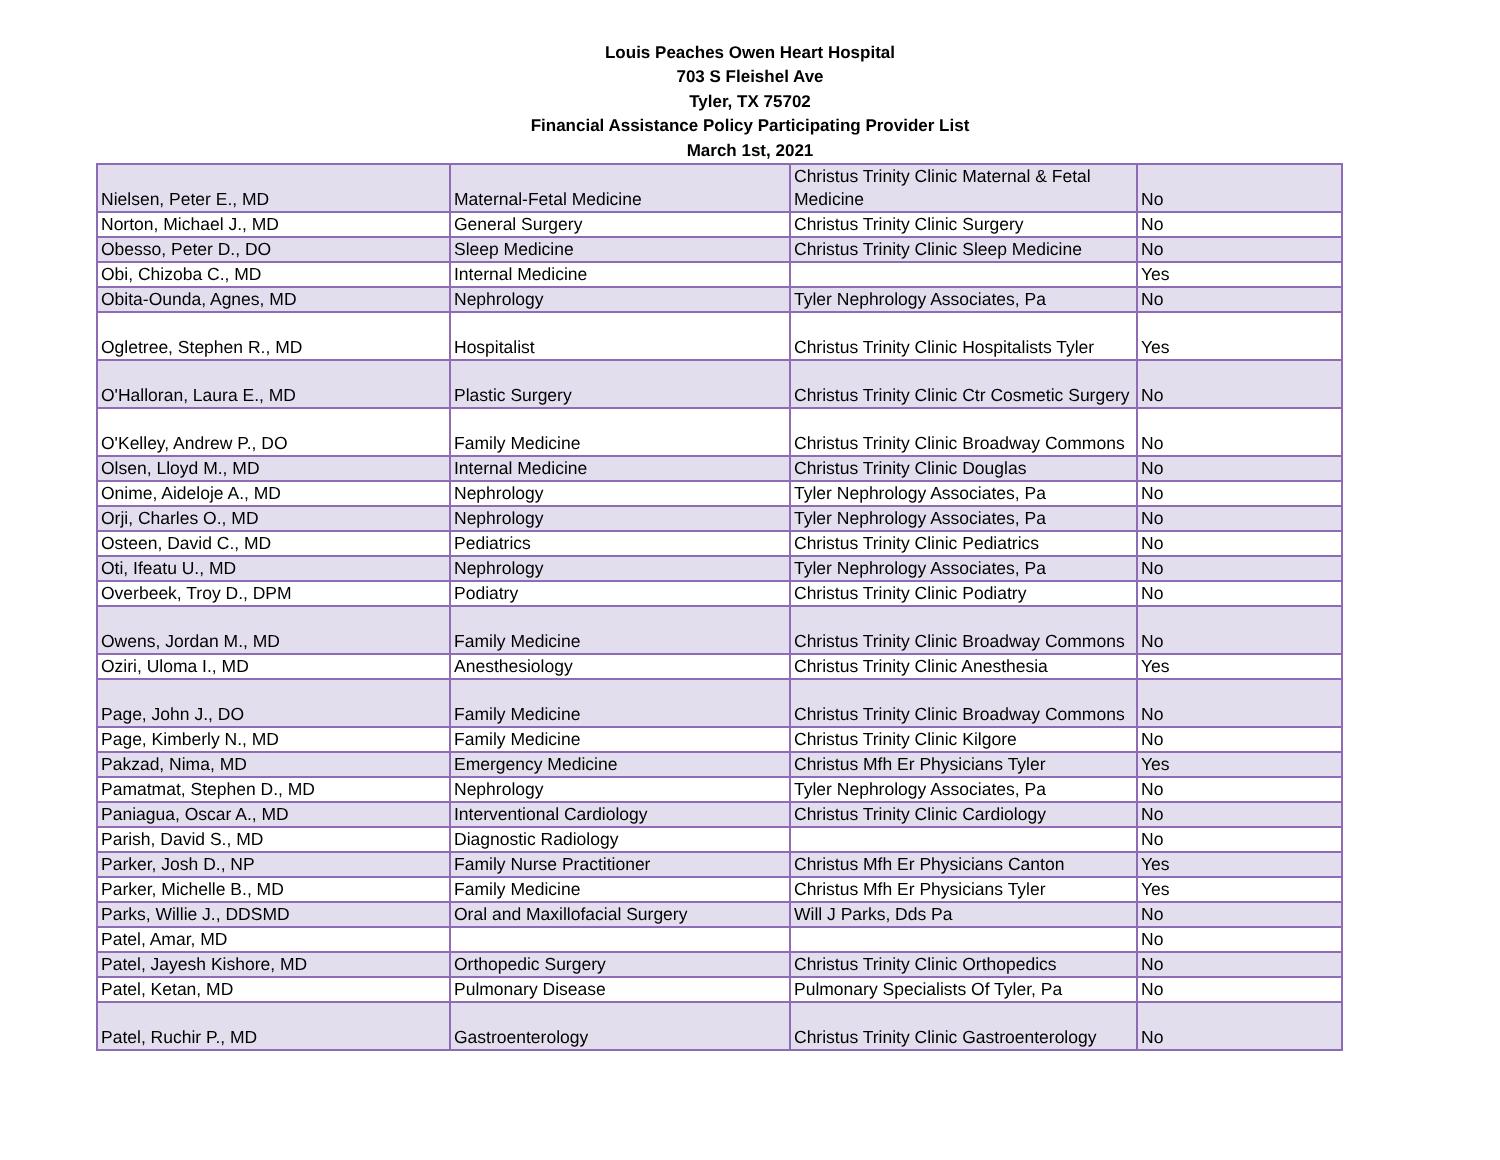Louis Peaches Owen Heart Hospital
703 S Fleishel Ave
Tyler, TX 75702
Financial Assistance Policy Participating Provider List
March 1st, 2021
| Nielsen, Peter E., MD | Maternal-Fetal Medicine | Christus Trinity Clinic Maternal & Fetal Medicine | No |
| Norton, Michael J., MD | General Surgery | Christus Trinity Clinic Surgery | No |
| Obesso, Peter D., DO | Sleep Medicine | Christus Trinity Clinic Sleep Medicine | No |
| Obi, Chizoba C., MD | Internal Medicine | | Yes |
| Obita-Ounda, Agnes, MD | Nephrology | Tyler Nephrology Associates, Pa | No |
| Ogletree, Stephen R., MD | Hospitalist | Christus Trinity Clinic Hospitalists Tyler | Yes |
| O'Halloran, Laura E., MD | Plastic Surgery | Christus Trinity Clinic Ctr Cosmetic Surgery | No |
| O'Kelley, Andrew P., DO | Family Medicine | Christus Trinity Clinic Broadway Commons | No |
| Olsen, Lloyd M., MD | Internal Medicine | Christus Trinity Clinic Douglas | No |
| Onime, Aideloje A., MD | Nephrology | Tyler Nephrology Associates, Pa | No |
| Orji, Charles O., MD | Nephrology | Tyler Nephrology Associates, Pa | No |
| Osteen, David C., MD | Pediatrics | Christus Trinity Clinic Pediatrics | No |
| Oti, Ifeatu U., MD | Nephrology | Tyler Nephrology Associates, Pa | No |
| Overbeek, Troy D., DPM | Podiatry | Christus Trinity Clinic Podiatry | No |
| Owens, Jordan M., MD | Family Medicine | Christus Trinity Clinic Broadway Commons | No |
| Oziri, Uloma I., MD | Anesthesiology | Christus Trinity Clinic Anesthesia | Yes |
| Page, John J., DO | Family Medicine | Christus Trinity Clinic Broadway Commons | No |
| Page, Kimberly N., MD | Family Medicine | Christus Trinity Clinic Kilgore | No |
| Pakzad, Nima, MD | Emergency Medicine | Christus Mfh Er Physicians Tyler | Yes |
| Pamatmat, Stephen D., MD | Nephrology | Tyler Nephrology Associates, Pa | No |
| Paniagua, Oscar A., MD | Interventional Cardiology | Christus Trinity Clinic Cardiology | No |
| Parish, David S., MD | Diagnostic Radiology | | No |
| Parker, Josh D., NP | Family Nurse Practitioner | Christus Mfh Er Physicians Canton | Yes |
| Parker, Michelle B., MD | Family Medicine | Christus Mfh Er Physicians Tyler | Yes |
| Parks, Willie J., DDSMD | Oral and Maxillofacial Surgery | Will J Parks, Dds Pa | No |
| Patel, Amar, MD | | | No |
| Patel, Jayesh Kishore, MD | Orthopedic Surgery | Christus Trinity Clinic Orthopedics | No |
| Patel, Ketan, MD | Pulmonary Disease | Pulmonary Specialists Of Tyler, Pa | No |
| Patel, Ruchir P., MD | Gastroenterology | Christus Trinity Clinic Gastroenterology | No |